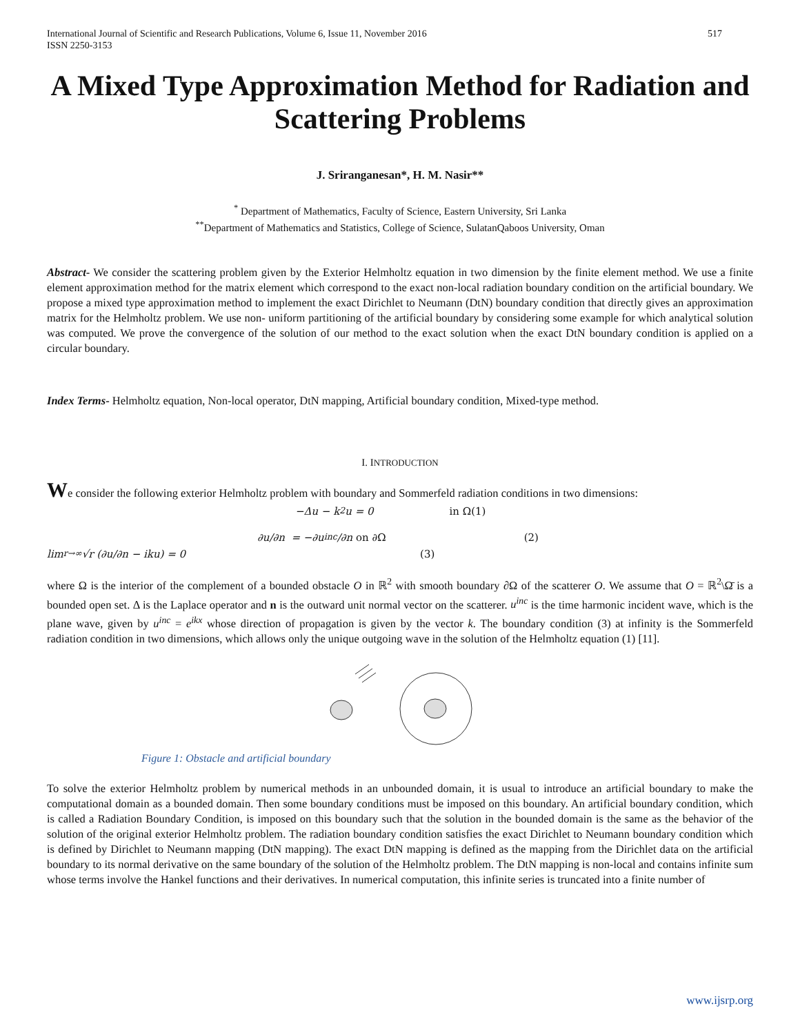International Journal of Scientific and Research Publications, Volume 6, Issue 11, November 2016
ISSN 2250-3153 517
A Mixed Type Approximation Method for Radiation and Scattering Problems
J. Sriranganesan*, H. M. Nasir**
<sup>*</sup> Department of Mathematics, Faculty of Science, Eastern University, Sri Lanka
<sup>**</sup> Department of Mathematics and Statistics, College of Science, SulatanQaboos University, Oman
Abstract- We consider the scattering problem given by the Exterior Helmholtz equation in two dimension by the finite element method. We use a finite element approximation method for the matrix element which correspond to the exact non-local radiation boundary condition on the artificial boundary. We propose a mixed type approximation method to implement the exact Dirichlet to Neumann (DtN) boundary condition that directly gives an approximation matrix for the Helmholtz problem. We use non- uniform partitioning of the artificial boundary by considering some example for which analytical solution was computed. We prove the convergence of the solution of our method to the exact solution when the exact DtN boundary condition is applied on a circular boundary.
Index Terms- Helmholtz equation, Non-local operator, DtN mapping, Artificial boundary condition, Mixed-type method.
I. INTRODUCTION
We consider the following exterior Helmholtz problem with boundary and Sommerfeld radiation conditions in two dimensions:
−Δu − k<sup>2</sup>u = 0 in Ω(1)
∂u/∂n = −∂u<sup>inc</sup>/∂n on ∂Ω (2)
lim<sub>r→∞</sub> √r (∂u/∂n − iku) = 0 (3)
where Ω is the interior of the complement of a bounded obstacle O in ℝ<sup>2</sup> with smooth boundary ∂Ω of the scatterer O. We assume that O = ℝ<sup>2</sup>\Ω̄ is a bounded open set. Δ is the Laplace operator and n is the outward unit normal vector on the scatterer. u<sup>inc</sup> is the time harmonic incident wave, which is the plane wave, given by u<sup>inc</sup> = e<sup>ikx</sup> whose direction of propagation is given by the vector k. The boundary condition (3) at infinity is the Sommerfeld radiation condition in two dimensions, which allows only the unique outgoing wave in the solution of the Helmholtz equation (1) [11].
Figure 1: Obstacle and artificial boundary
To solve the exterior Helmholtz problem by numerical methods in an unbounded domain, it is usual to introduce an artificial boundary to make the computational domain as a bounded domain. Then some boundary conditions must be imposed on this boundary. An artificial boundary condition, which is called a Radiation Boundary Condition, is imposed on this boundary such that the solution in the bounded domain is the same as the behavior of the solution of the original exterior Helmholtz problem. The radiation boundary condition satisfies the exact Dirichlet to Neumann boundary condition which is defined by Dirichlet to Neumann mapping (DtN mapping). The exact DtN mapping is defined as the mapping from the Dirichlet data on the artificial boundary to its normal derivative on the same boundary of the solution of the Helmholtz problem. The DtN mapping is non-local and contains infinite sum whose terms involve the Hankel functions and their derivatives. In numerical computation, this infinite series is truncated into a finite number of
www.ijsrp.org